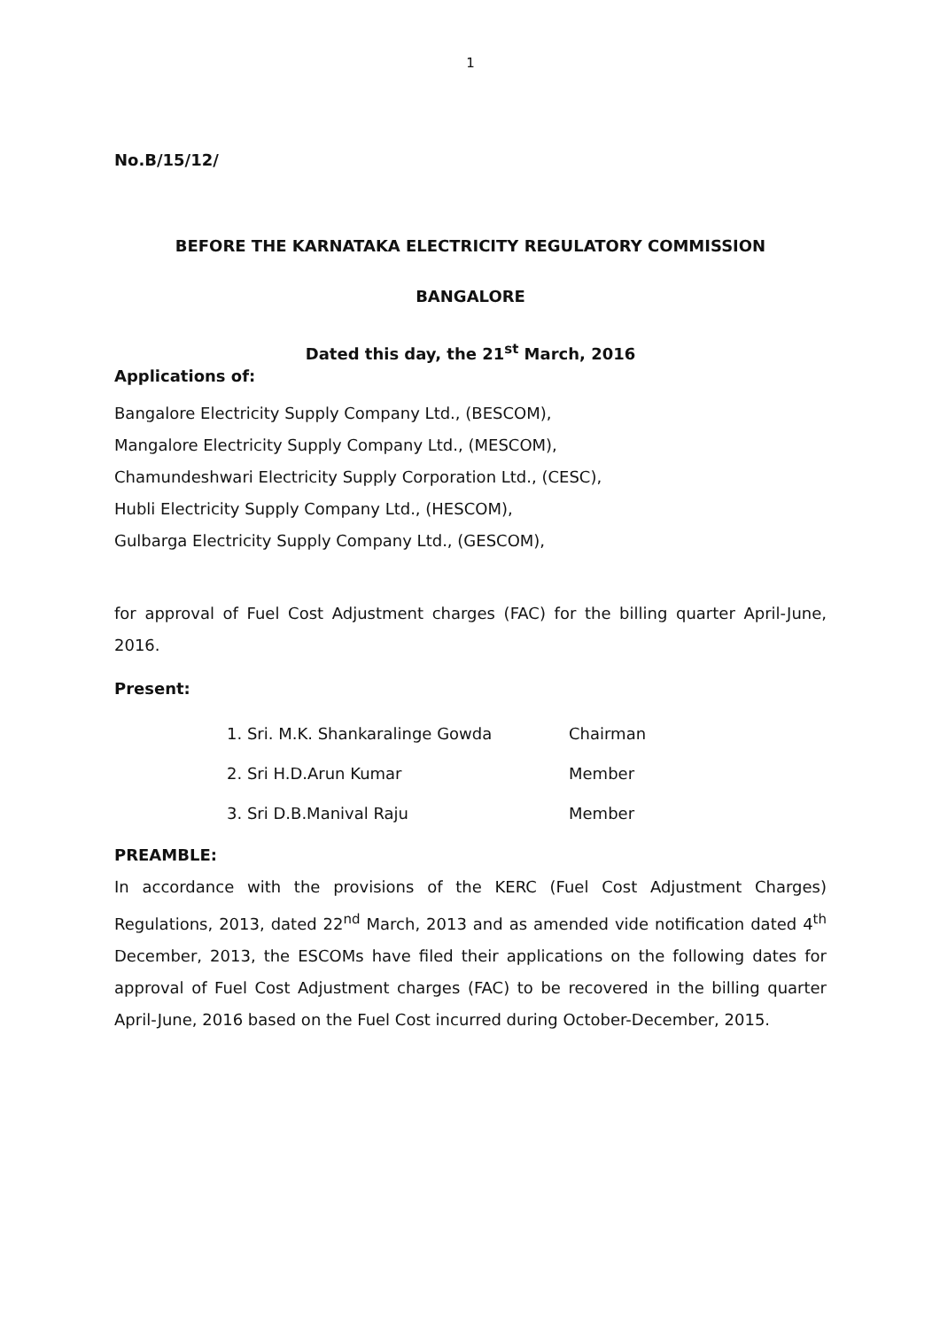1
No.B/15/12/
BEFORE THE KARNATAKA ELECTRICITY REGULATORY COMMISSION
BANGALORE
Dated this day, the 21<sup>st</sup> March, 2016
Applications of:
Bangalore Electricity Supply Company Ltd., (BESCOM),
Mangalore Electricity Supply Company Ltd., (MESCOM),
Chamundeshwari Electricity Supply Corporation Ltd., (CESC),
Hubli Electricity Supply Company Ltd., (HESCOM),
Gulbarga Electricity Supply Company Ltd., (GESCOM),
for approval of Fuel Cost Adjustment charges (FAC) for the billing quarter April-June, 2016.
Present:
1. Sri. M.K. Shankaralinge Gowda Chairman
2. Sri H.D.Arun Kumar Member
3. Sri D.B.Manival Raju Member
PREAMBLE:
In accordance with the provisions of the KERC (Fuel Cost Adjustment Charges) Regulations, 2013, dated 22<sup>nd</sup> March, 2013 and as amended vide notification dated 4<sup>th</sup> December, 2013, the ESCOMs have filed their applications on the following dates for approval of Fuel Cost Adjustment charges (FAC) to be recovered in the billing quarter April-June, 2016 based on the Fuel Cost incurred during October-December, 2015.